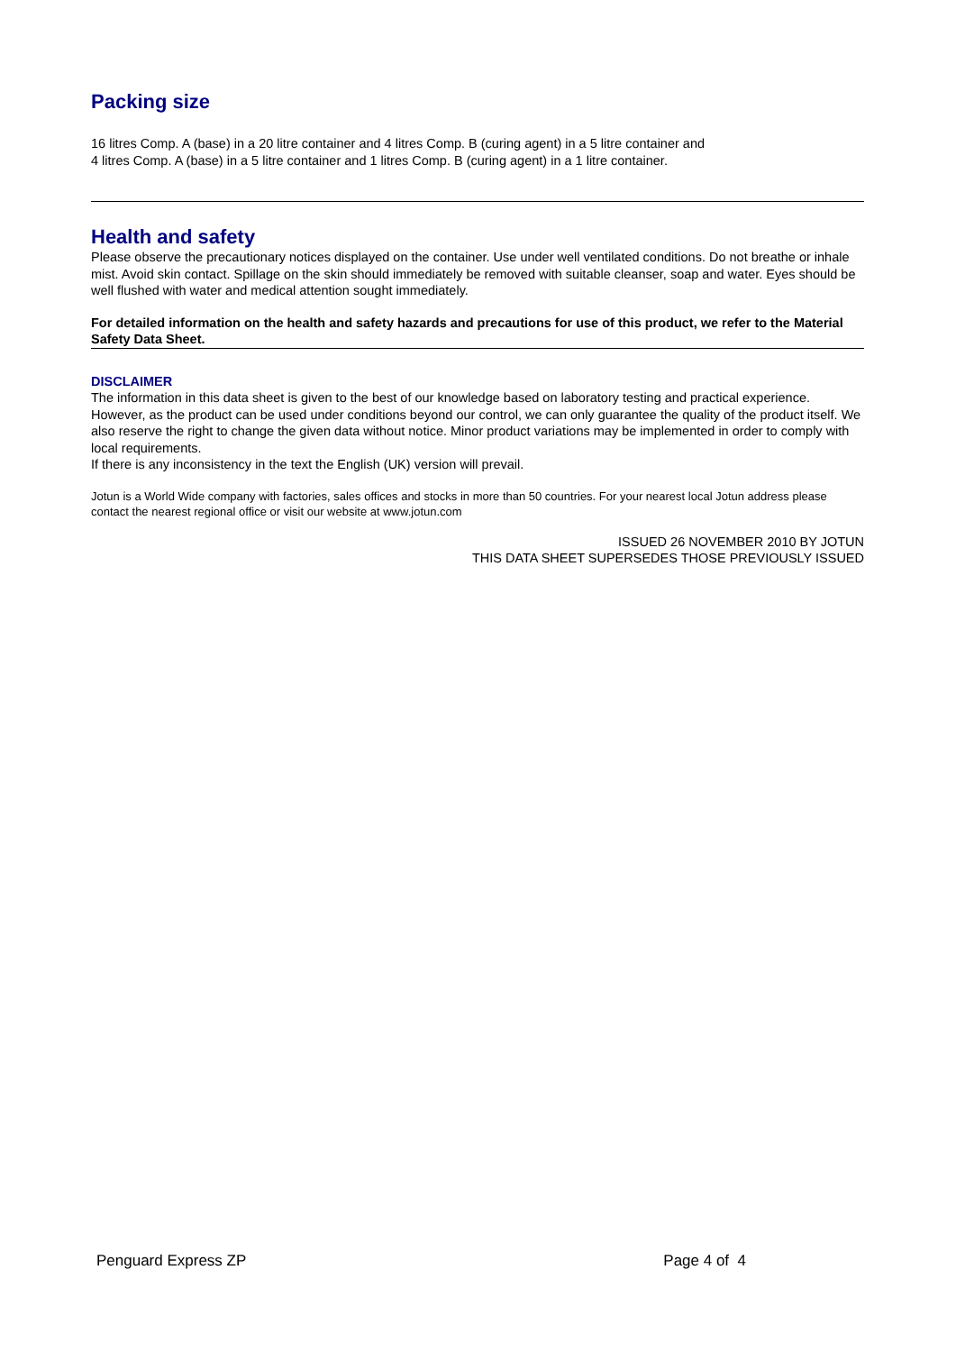Packing size
16 litres Comp. A (base) in a 20 litre container and 4 litres Comp. B (curing agent) in a 5 litre container and
4 litres Comp. A (base) in a 5 litre container and 1 litres Comp. B (curing agent) in a 1 litre container.
Health and safety
Please observe the precautionary notices displayed on the container. Use under well ventilated conditions. Do not breathe or inhale mist. Avoid skin contact. Spillage on the skin should immediately be removed with suitable cleanser, soap and water. Eyes should be well flushed with water and medical attention sought immediately.
For detailed information on the health and safety hazards and precautions for use of this product, we refer to the Material Safety Data Sheet.
DISCLAIMER
The information in this data sheet is given to the best of our knowledge based on laboratory testing and practical experience. However, as the product can be used under conditions beyond our control, we can only guarantee the quality of the product itself. We also reserve the right to change the given data without notice. Minor product variations may be implemented in order to comply with local requirements.
If there is any inconsistency in the text the English (UK) version will prevail.
Jotun is a World Wide company with factories, sales offices and stocks in more than 50 countries. For your nearest local Jotun address please contact the nearest regional office or visit our website at www.jotun.com
ISSUED 26 NOVEMBER 2010 BY JOTUN
THIS DATA SHEET SUPERSEDES THOSE PREVIOUSLY ISSUED
Penguard Express ZP Page 4 of 4